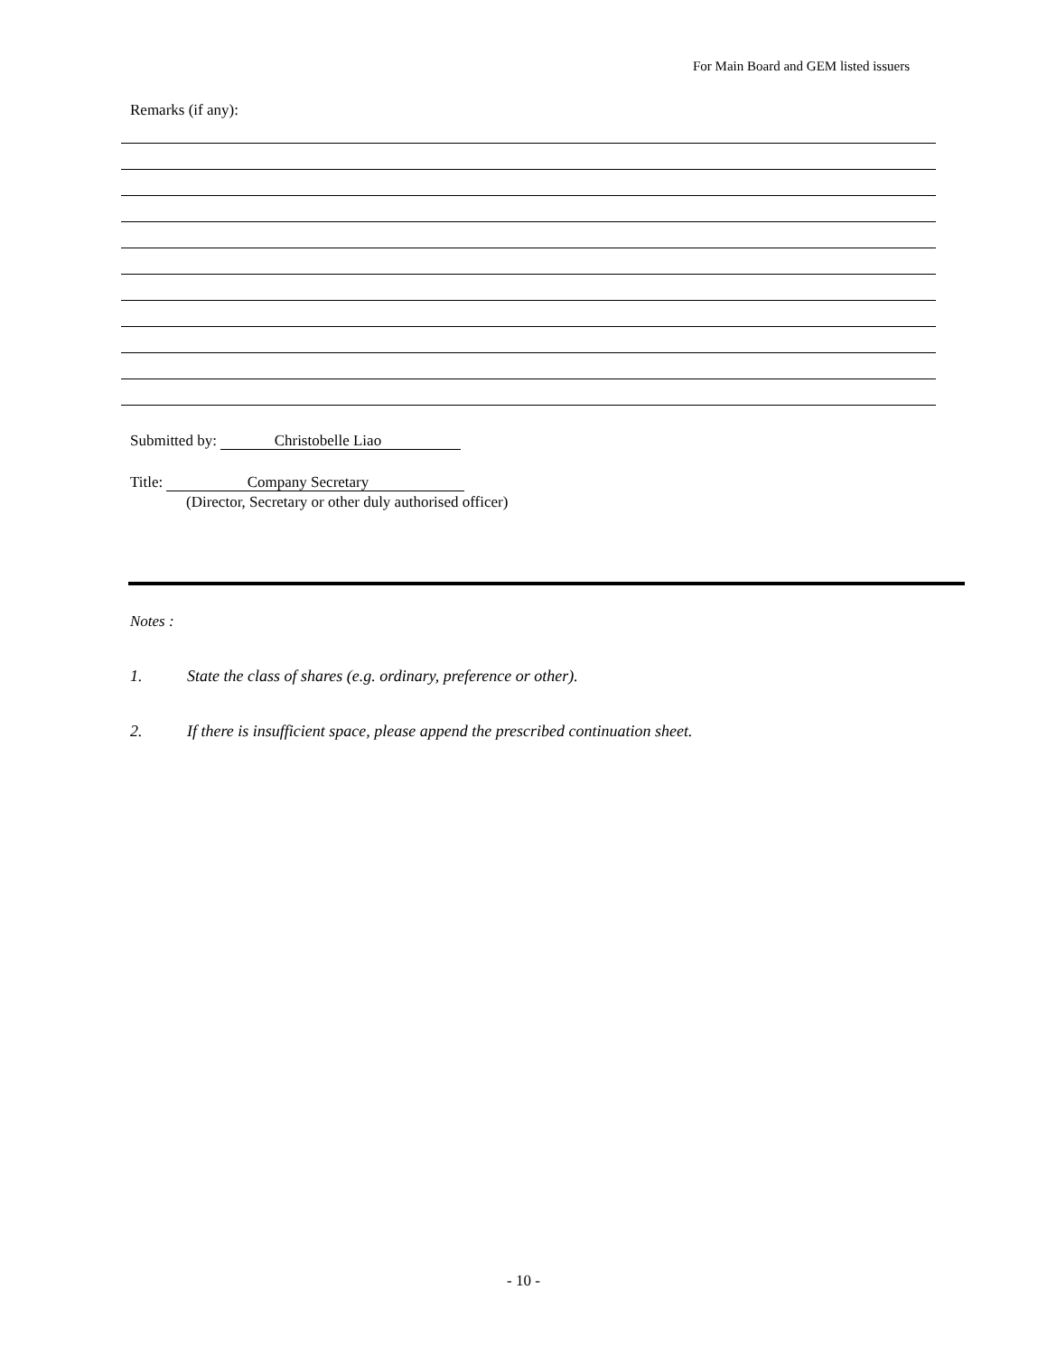For Main Board and GEM listed issuers
Remarks (if any):
Submitted by: Christobelle Liao
Title: Company Secretary
(Director, Secretary or other duly authorised officer)
Notes :
1. State the class of shares (e.g. ordinary, preference or other).
2. If there is insufficient space, please append the prescribed continuation sheet.
- 10 -